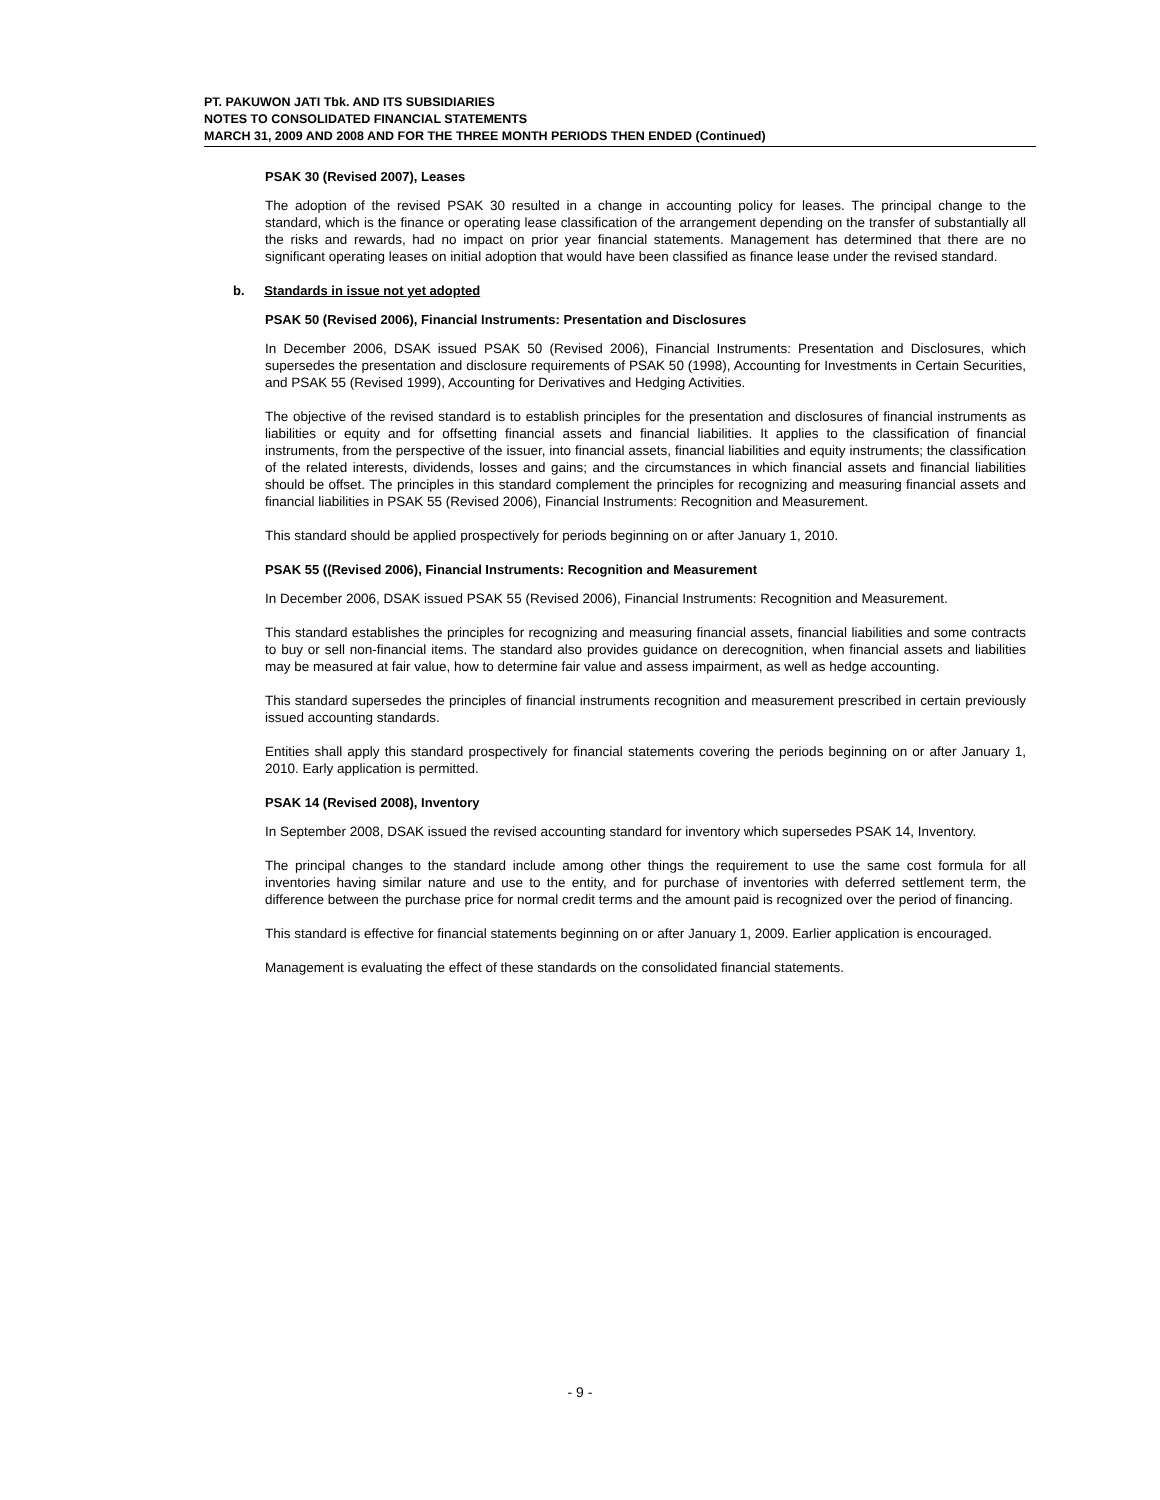PT. PAKUWON JATI Tbk. AND ITS SUBSIDIARIES
NOTES TO CONSOLIDATED FINANCIAL STATEMENTS
MARCH 31, 2009 AND 2008 AND FOR THE THREE MONTH PERIODS THEN ENDED (Continued)
PSAK 30 (Revised 2007), Leases
The adoption of the revised PSAK 30 resulted in a change in accounting policy for leases. The principal change to the standard, which is the finance or operating lease classification of the arrangement depending on the transfer of substantially all the risks and rewards, had no impact on prior year financial statements. Management has determined that there are no significant operating leases on initial adoption that would have been classified as finance lease under the revised standard.
b. Standards in issue not yet adopted
PSAK 50 (Revised 2006), Financial Instruments: Presentation and Disclosures
In December 2006, DSAK issued PSAK 50 (Revised 2006), Financial Instruments: Presentation and Disclosures, which supersedes the presentation and disclosure requirements of PSAK 50 (1998), Accounting for Investments in Certain Securities, and PSAK 55 (Revised 1999), Accounting for Derivatives and Hedging Activities.
The objective of the revised standard is to establish principles for the presentation and disclosures of financial instruments as liabilities or equity and for offsetting financial assets and financial liabilities. It applies to the classification of financial instruments, from the perspective of the issuer, into financial assets, financial liabilities and equity instruments; the classification of the related interests, dividends, losses and gains; and the circumstances in which financial assets and financial liabilities should be offset. The principles in this standard complement the principles for recognizing and measuring financial assets and financial liabilities in PSAK 55 (Revised 2006), Financial Instruments: Recognition and Measurement.
This standard should be applied prospectively for periods beginning on or after January 1, 2010.
PSAK 55 ((Revised 2006), Financial Instruments: Recognition and Measurement
In December 2006, DSAK issued PSAK 55 (Revised 2006), Financial Instruments: Recognition and Measurement.
This standard establishes the principles for recognizing and measuring financial assets, financial liabilities and some contracts to buy or sell non-financial items. The standard also provides guidance on derecognition, when financial assets and liabilities may be measured at fair value, how to determine fair value and assess impairment, as well as hedge accounting.
This standard supersedes the principles of financial instruments recognition and measurement prescribed in certain previously issued accounting standards.
Entities shall apply this standard prospectively for financial statements covering the periods beginning on or after January 1, 2010. Early application is permitted.
PSAK 14 (Revised 2008), Inventory
In September 2008, DSAK issued the revised accounting standard for inventory which supersedes PSAK 14, Inventory.
The principal changes to the standard include among other things the requirement to use the same cost formula for all inventories having similar nature and use to the entity, and for purchase of inventories with deferred settlement term, the difference between the purchase price for normal credit terms and the amount paid is recognized over the period of financing.
This standard is effective for financial statements beginning on or after January 1, 2009. Earlier application is encouraged.
Management is evaluating the effect of these standards on the consolidated financial statements.
- 9 -